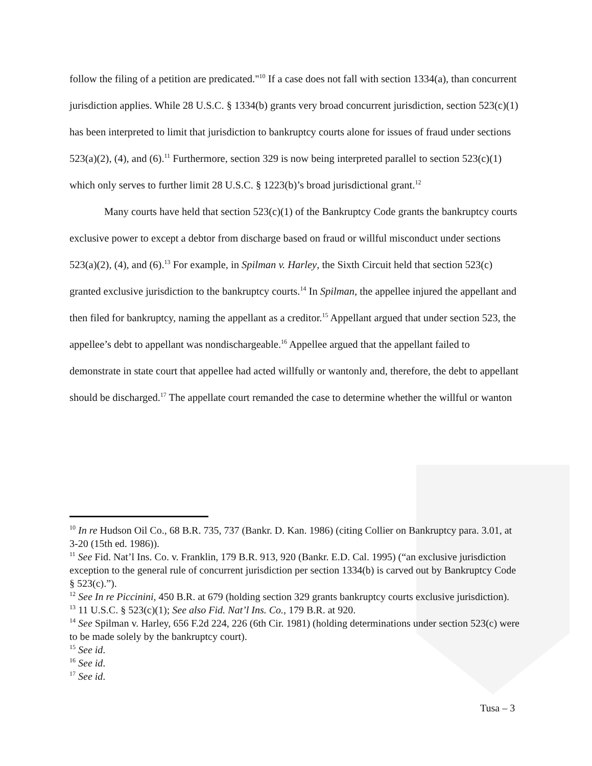follow the filing of a petition are predicated."<sup>10</sup> If a case does not fall with section 1334(a), than concurrent jurisdiction applies. While 28 U.S.C. § 1334(b) grants very broad concurrent jurisdiction, section 523(c)(1) has been interpreted to limit that jurisdiction to bankruptcy courts alone for issues of fraud under sections 523(a)(2), (4), and (6).<sup>11</sup> Furthermore, section 329 is now being interpreted parallel to section 523(c)(1) which only serves to further limit 28 U.S.C. § 1223(b)’s broad jurisdictional grant.<sup>12</sup>
Many courts have held that section 523(c)(1) of the Bankruptcy Code grants the bankruptcy courts exclusive power to except a debtor from discharge based on fraud or willful misconduct under sections 523(a)(2), (4), and (6).<sup>13</sup> For example, in Spilman v. Harley, the Sixth Circuit held that section 523(c) granted exclusive jurisdiction to the bankruptcy courts.<sup>14</sup> In Spilman, the appellee injured the appellant and then filed for bankruptcy, naming the appellant as a creditor.<sup>15</sup> Appellant argued that under section 523, the appellee’s debt to appellant was nondischargeable.<sup>16</sup> Appellee argued that the appellant failed to demonstrate in state court that appellee had acted willfully or wantonly and, therefore, the debt to appellant should be discharged.<sup>17</sup> The appellate court remanded the case to determine whether the willful or wanton
<sup>10</sup> In re Hudson Oil Co., 68 B.R. 735, 737 (Bankr. D. Kan. 1986) (citing Collier on Bankruptcy para. 3.01, at 3-20 (15th ed. 1986)).
<sup>11</sup> See Fid. Nat’l Ins. Co. v. Franklin, 179 B.R. 913, 920 (Bankr. E.D. Cal. 1995) (“an exclusive jurisdiction exception to the general rule of concurrent jurisdiction per section 1334(b) is carved out by Bankruptcy Code § 523(c).”).
<sup>12</sup> See In re Piccinini, 450 B.R. at 679 (holding section 329 grants bankruptcy courts exclusive jurisdiction).
<sup>13</sup> 11 U.S.C. § 523(c)(1); See also Fid. Nat’l Ins. Co., 179 B.R. at 920.
<sup>14</sup> See Spilman v. Harley, 656 F.2d 224, 226 (6th Cir. 1981) (holding determinations under section 523(c) were to be made solely by the bankruptcy court).
<sup>15</sup> See id.
<sup>16</sup> See id.
<sup>17</sup> See id.
Tusa – 3